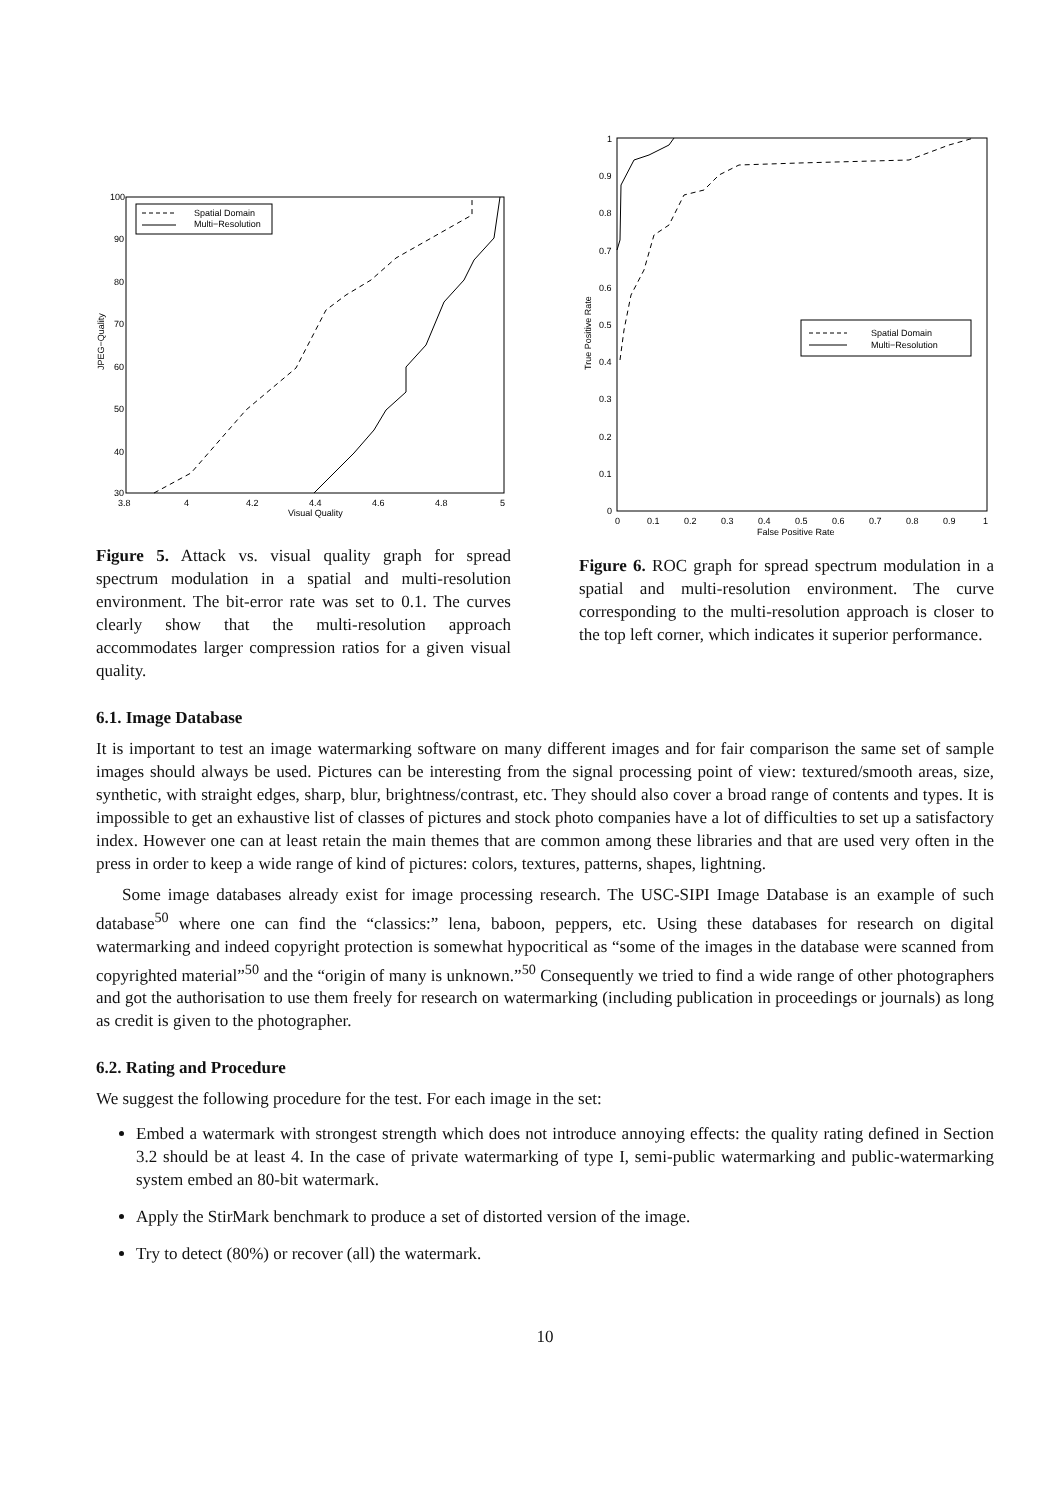100
90
80
70
60
50
40
30
3.8
4
4.2
4.4
4.6
4.8
5
Visual Quality
JPEG−Quality
Spatial Domain
Multi−Resolution
Figure 5. Attack vs. visual quality graph for spread spectrum modulation in a spatial and multi-resolution environment. The bit-error rate was set to 0.1. The curves clearly show that the multi-resolution approach accommodates larger compression ratios for a given visual quality.
1
0.9
0.8
0.7
0.6
0.5
0.4
0.3
0.2
0.1
0
0
0.1
0.2
0.3
0.4
0.5
0.6
0.7
0.8
0.9
1
False Positive Rate
True Positive Rate
Spatial Domain
Multi−Resolution
Figure 6. ROC graph for spread spectrum modulation in a spatial and multi-resolution environment. The curve corresponding to the multi-resolution approach is closer to the top left corner, which indicates it superior performance.
6.1. Image Database
It is important to test an image watermarking software on many different images and for fair comparison the same set of sample images should always be used. Pictures can be interesting from the signal processing point of view: textured/smooth areas, size, synthetic, with straight edges, sharp, blur, brightness/contrast, etc. They should also cover a broad range of contents and types. It is impossible to get an exhaustive list of classes of pictures and stock photo companies have a lot of difficulties to set up a satisfactory index. However one can at least retain the main themes that are common among these libraries and that are used very often in the press in order to keep a wide range of kind of pictures: colors, textures, patterns, shapes, lightning.
Some image databases already exist for image processing research. The USC-SIPI Image Database is an example of such database<sup>50</sup> where one can find the “classics:” lena, baboon, peppers, etc. Using these databases for research on digital watermarking and indeed copyright protection is somewhat hypocritical as “some of the images in the database were scanned from copyrighted material”<sup>50</sup> and the “origin of many is unknown.”<sup>50</sup> Consequently we tried to find a wide range of other photographers and got the authorisation to use them freely for research on watermarking (including publication in proceedings or journals) as long as credit is given to the photographer.
6.2. Rating and Procedure
We suggest the following procedure for the test. For each image in the set:
Embed a watermark with strongest strength which does not introduce annoying effects: the quality rating defined in Section 3.2 should be at least 4. In the case of private watermarking of type I, semi-public watermarking and public-watermarking system embed an 80-bit watermark.
Apply the StirMark benchmark to produce a set of distorted version of the image.
Try to detect (80%) or recover (all) the watermark.
10